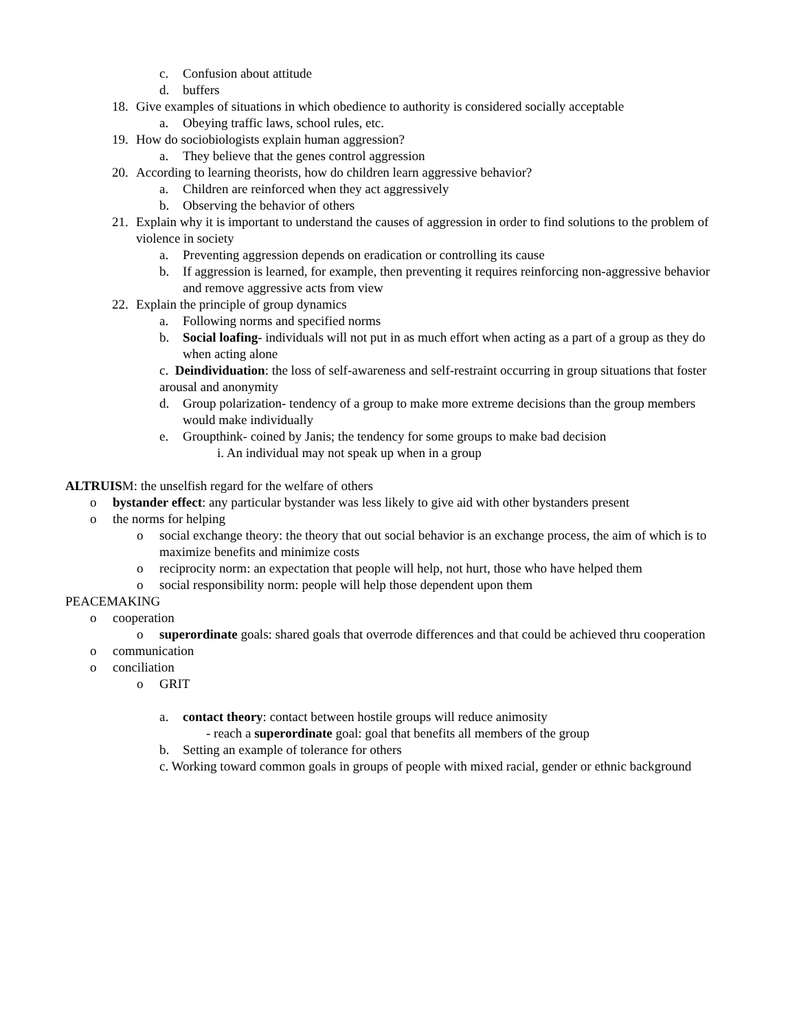c. Confusion about attitude
d. buffers
18. Give examples of situations in which obedience to authority is considered socially acceptable
a. Obeying traffic laws, school rules, etc.
19. How do sociobiologists explain human aggression?
a. They believe that the genes control aggression
20. According to learning theorists, how do children learn aggressive behavior?
a. Children are reinforced when they act aggressively
b. Observing the behavior of others
21. Explain why it is important to understand the causes of aggression in order to find solutions to the problem of violence in society
a. Preventing aggression depends on eradication or controlling its cause
b. If aggression is learned, for example, then preventing it requires reinforcing non-aggressive behavior and remove aggressive acts from view
22. Explain the principle of group dynamics
a. Following norms and specified norms
b. Social loafing- individuals will not put in as much effort when acting as a part of a group as they do when acting alone
c. Deindividuation: the loss of self-awareness and self-restraint occurring in group situations that foster arousal and anonymity
d. Group polarization- tendency of a group to make more extreme decisions than the group members would make individually
e. Groupthink- coined by Janis; the tendency for some groups to make bad decision
i. An individual may not speak up when in a group
ALTRUISM: the unselfish regard for the welfare of others
o bystander effect: any particular bystander was less likely to give aid with other bystanders present
o the norms for helping
o social exchange theory: the theory that out social behavior is an exchange process, the aim of which is to maximize benefits and minimize costs
o reciprocity norm: an expectation that people will help, not hurt, those who have helped them
o social responsibility norm: people will help those dependent upon them
PEACEMAKING
o cooperation
o superordinate goals: shared goals that overrode differences and that could be achieved thru cooperation
o communication
o conciliation
o GRIT
a. contact theory: contact between hostile groups will reduce animosity
- reach a superordinate goal: goal that benefits all members of the group
b. Setting an example of tolerance for others
c. Working toward common goals in groups of people with mixed racial, gender or ethnic background